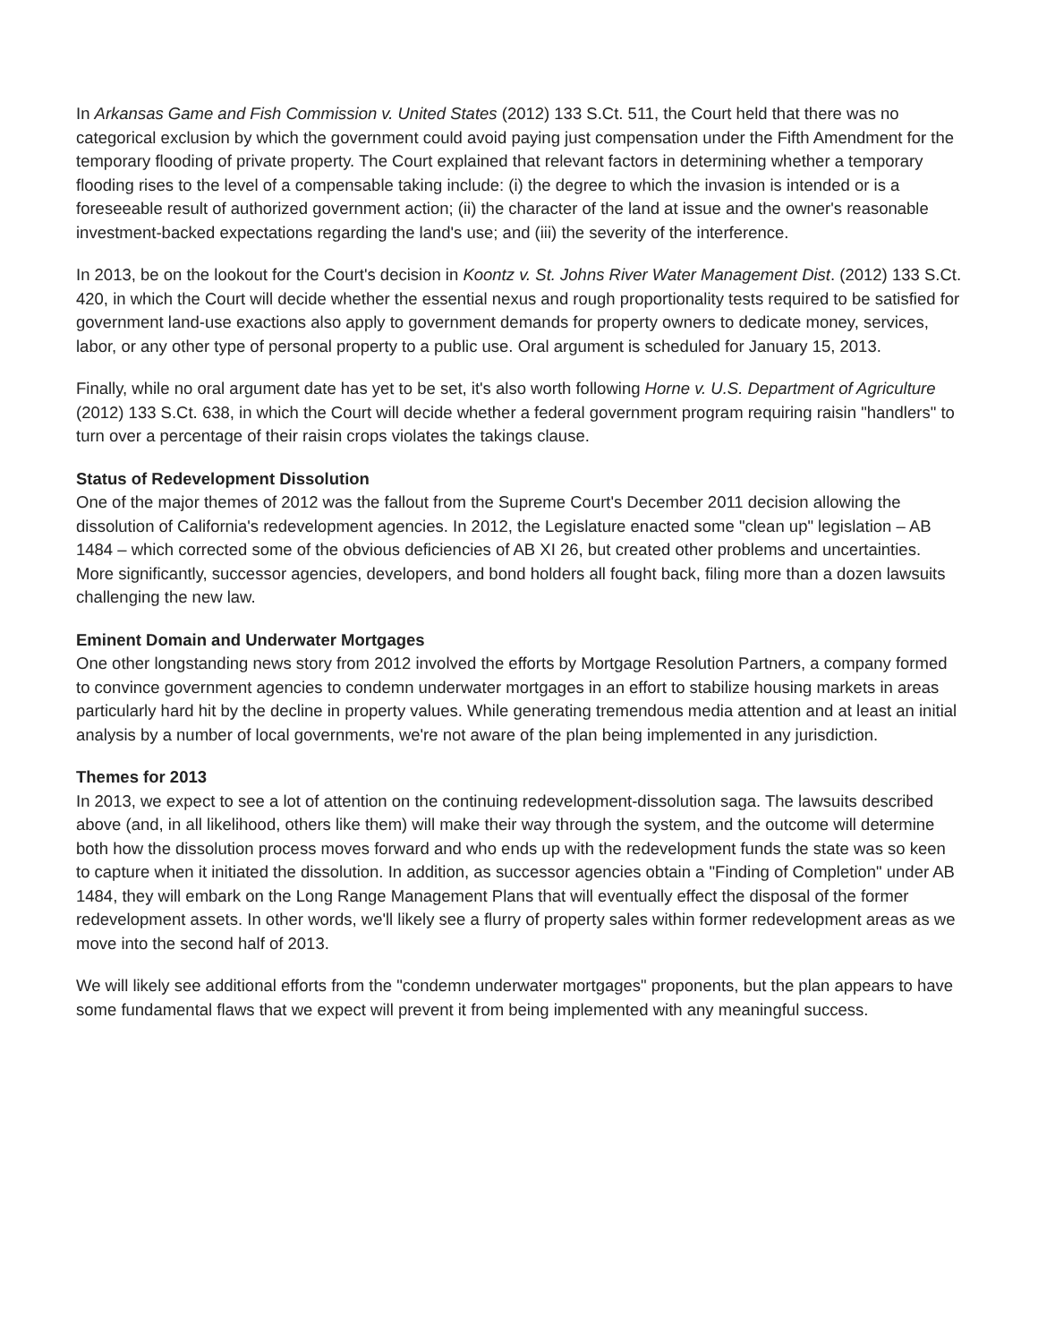In Arkansas Game and Fish Commission v. United States (2012) 133 S.Ct. 511, the Court held that there was no categorical exclusion by which the government could avoid paying just compensation under the Fifth Amendment for the temporary flooding of private property. The Court explained that relevant factors in determining whether a temporary flooding rises to the level of a compensable taking include: (i) the degree to which the invasion is intended or is a foreseeable result of authorized government action; (ii) the character of the land at issue and the owner's reasonable investment-backed expectations regarding the land's use; and (iii) the severity of the interference.
In 2013, be on the lookout for the Court's decision in Koontz v. St. Johns River Water Management Dist. (2012) 133 S.Ct. 420, in which the Court will decide whether the essential nexus and rough proportionality tests required to be satisfied for government land-use exactions also apply to government demands for property owners to dedicate money, services, labor, or any other type of personal property to a public use. Oral argument is scheduled for January 15, 2013.
Finally, while no oral argument date has yet to be set, it's also worth following Horne v. U.S. Department of Agriculture (2012) 133 S.Ct. 638, in which the Court will decide whether a federal government program requiring raisin "handlers" to turn over a percentage of their raisin crops violates the takings clause.
Status of Redevelopment Dissolution
One of the major themes of 2012 was the fallout from the Supreme Court's December 2011 decision allowing the dissolution of California's redevelopment agencies. In 2012, the Legislature enacted some "clean up" legislation – AB 1484 – which corrected some of the obvious deficiencies of AB XI 26, but created other problems and uncertainties. More significantly, successor agencies, developers, and bond holders all fought back, filing more than a dozen lawsuits challenging the new law.
Eminent Domain and Underwater Mortgages
One other longstanding news story from 2012 involved the efforts by Mortgage Resolution Partners, a company formed to convince government agencies to condemn underwater mortgages in an effort to stabilize housing markets in areas particularly hard hit by the decline in property values. While generating tremendous media attention and at least an initial analysis by a number of local governments, we're not aware of the plan being implemented in any jurisdiction.
Themes for 2013
In 2013, we expect to see a lot of attention on the continuing redevelopment-dissolution saga. The lawsuits described above (and, in all likelihood, others like them) will make their way through the system, and the outcome will determine both how the dissolution process moves forward and who ends up with the redevelopment funds the state was so keen to capture when it initiated the dissolution. In addition, as successor agencies obtain a "Finding of Completion" under AB 1484, they will embark on the Long Range Management Plans that will eventually effect the disposal of the former redevelopment assets. In other words, we'll likely see a flurry of property sales within former redevelopment areas as we move into the second half of 2013.
We will likely see additional efforts from the "condemn underwater mortgages" proponents, but the plan appears to have some fundamental flaws that we expect will prevent it from being implemented with any meaningful success.